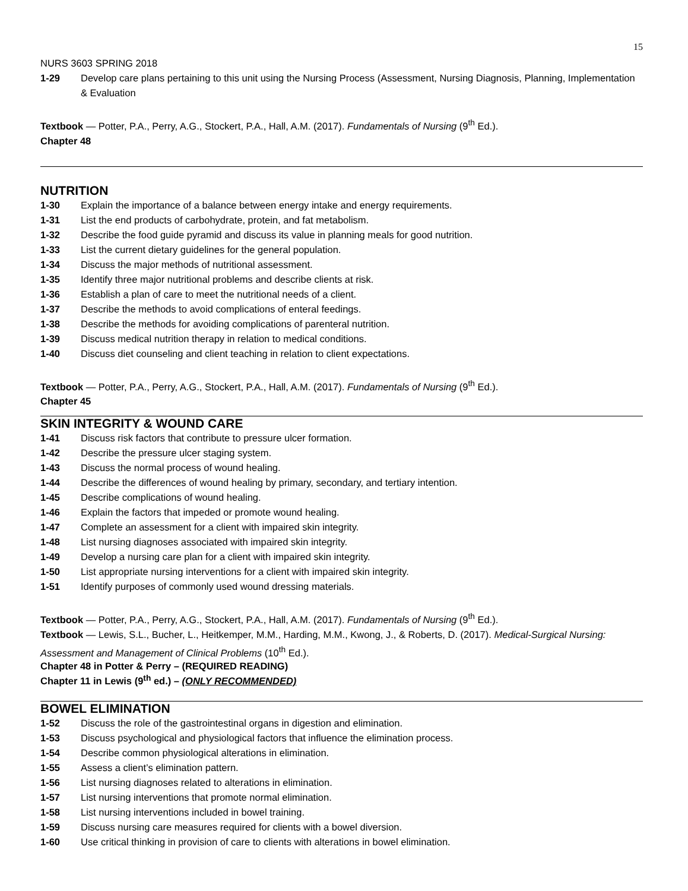15
NURS 3603 SPRING 2018
1-29 Develop care plans pertaining to this unit using the Nursing Process (Assessment, Nursing Diagnosis, Planning, Implementation & Evaluation
Textbook — Potter, P.A., Perry, A.G., Stockert, P.A., Hall, A.M. (2017). Fundamentals of Nursing (9<sup>th</sup> Ed.).
Chapter 48
NUTRITION
1-30 Explain the importance of a balance between energy intake and energy requirements.
1-31 List the end products of carbohydrate, protein, and fat metabolism.
1-32 Describe the food guide pyramid and discuss its value in planning meals for good nutrition.
1-33 List the current dietary guidelines for the general population.
1-34 Discuss the major methods of nutritional assessment.
1-35 Identify three major nutritional problems and describe clients at risk.
1-36 Establish a plan of care to meet the nutritional needs of a client.
1-37 Describe the methods to avoid complications of enteral feedings.
1-38 Describe the methods for avoiding complications of parenteral nutrition.
1-39 Discuss medical nutrition therapy in relation to medical conditions.
1-40 Discuss diet counseling and client teaching in relation to client expectations.
Textbook — Potter, P.A., Perry, A.G., Stockert, P.A., Hall, A.M. (2017). Fundamentals of Nursing (9<sup>th</sup> Ed.).
Chapter 45
SKIN INTEGRITY & WOUND CARE
1-41 Discuss risk factors that contribute to pressure ulcer formation.
1-42 Describe the pressure ulcer staging system.
1-43 Discuss the normal process of wound healing.
1-44 Describe the differences of wound healing by primary, secondary, and tertiary intention.
1-45 Describe complications of wound healing.
1-46 Explain the factors that impeded or promote wound healing.
1-47 Complete an assessment for a client with impaired skin integrity.
1-48 List nursing diagnoses associated with impaired skin integrity.
1-49 Develop a nursing care plan for a client with impaired skin integrity.
1-50 List appropriate nursing interventions for a client with impaired skin integrity.
1-51 Identify purposes of commonly used wound dressing materials.
Textbook — Potter, P.A., Perry, A.G., Stockert, P.A., Hall, A.M. (2017). Fundamentals of Nursing (9<sup>th</sup> Ed.).
Textbook — Lewis, S.L., Bucher, L., Heitkemper, M.M., Harding, M.M., Kwong, J., & Roberts, D. (2017). Medical-Surgical Nursing: Assessment and Management of Clinical Problems (10<sup>th</sup> Ed.).
Chapter 48 in Potter & Perry – (REQUIRED READING)
Chapter 11 in Lewis (9<sup>th</sup> ed.) – (ONLY RECOMMENDED)
BOWEL ELIMINATION
1-52 Discuss the role of the gastrointestinal organs in digestion and elimination.
1-53 Discuss psychological and physiological factors that influence the elimination process.
1-54 Describe common physiological alterations in elimination.
1-55 Assess a client’s elimination pattern.
1-56 List nursing diagnoses related to alterations in elimination.
1-57 List nursing interventions that promote normal elimination.
1-58 List nursing interventions included in bowel training.
1-59 Discuss nursing care measures required for clients with a bowel diversion.
1-60 Use critical thinking in provision of care to clients with alterations in bowel elimination.